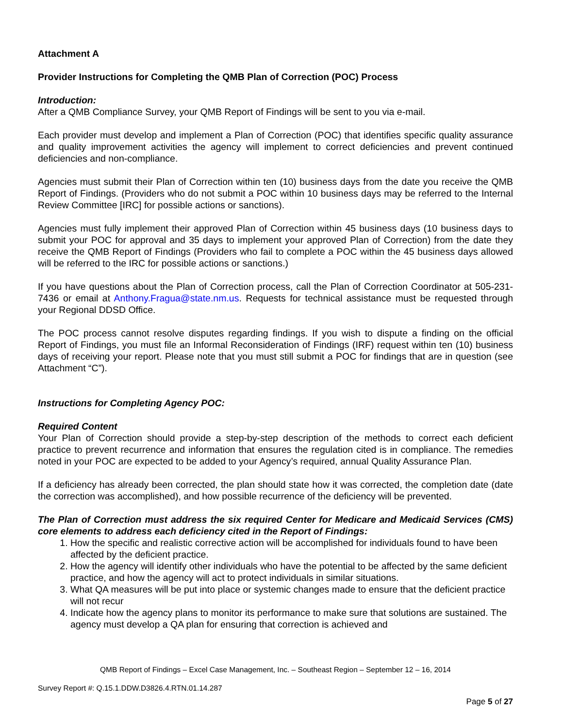Attachment A
Provider Instructions for Completing the QMB Plan of Correction (POC) Process
Introduction:
After a QMB Compliance Survey, your QMB Report of Findings will be sent to you via e-mail.
Each provider must develop and implement a Plan of Correction (POC) that identifies specific quality assurance and quality improvement activities the agency will implement to correct deficiencies and prevent continued deficiencies and non-compliance.
Agencies must submit their Plan of Correction within ten (10) business days from the date you receive the QMB Report of Findings. (Providers who do not submit a POC within 10 business days may be referred to the Internal Review Committee [IRC] for possible actions or sanctions).
Agencies must fully implement their approved Plan of Correction within 45 business days (10 business days to submit your POC for approval and 35 days to implement your approved Plan of Correction) from the date they receive the QMB Report of Findings (Providers who fail to complete a POC within the 45 business days allowed will be referred to the IRC for possible actions or sanctions.)
If you have questions about the Plan of Correction process, call the Plan of Correction Coordinator at 505-231-7436 or email at Anthony.Fragua@state.nm.us. Requests for technical assistance must be requested through your Regional DDSD Office.
The POC process cannot resolve disputes regarding findings. If you wish to dispute a finding on the official Report of Findings, you must file an Informal Reconsideration of Findings (IRF) request within ten (10) business days of receiving your report. Please note that you must still submit a POC for findings that are in question (see Attachment “C”).
Instructions for Completing Agency POC:
Required Content
Your Plan of Correction should provide a step-by-step description of the methods to correct each deficient practice to prevent recurrence and information that ensures the regulation cited is in compliance. The remedies noted in your POC are expected to be added to your Agency’s required, annual Quality Assurance Plan.
If a deficiency has already been corrected, the plan should state how it was corrected, the completion date (date the correction was accomplished), and how possible recurrence of the deficiency will be prevented.
The Plan of Correction must address the six required Center for Medicare and Medicaid Services (CMS) core elements to address each deficiency cited in the Report of Findings:
1. How the specific and realistic corrective action will be accomplished for individuals found to have been affected by the deficient practice.
2. How the agency will identify other individuals who have the potential to be affected by the same deficient practice, and how the agency will act to protect individuals in similar situations.
3. What QA measures will be put into place or systemic changes made to ensure that the deficient practice will not recur
4. Indicate how the agency plans to monitor its performance to make sure that solutions are sustained. The agency must develop a QA plan for ensuring that correction is achieved and
QMB Report of Findings – Excel Case Management, Inc. – Southeast Region – September 12 – 16, 2014
Survey Report #: Q.15.1.DDW.D3826.4.RTN.01.14.287
Page 5 of 27